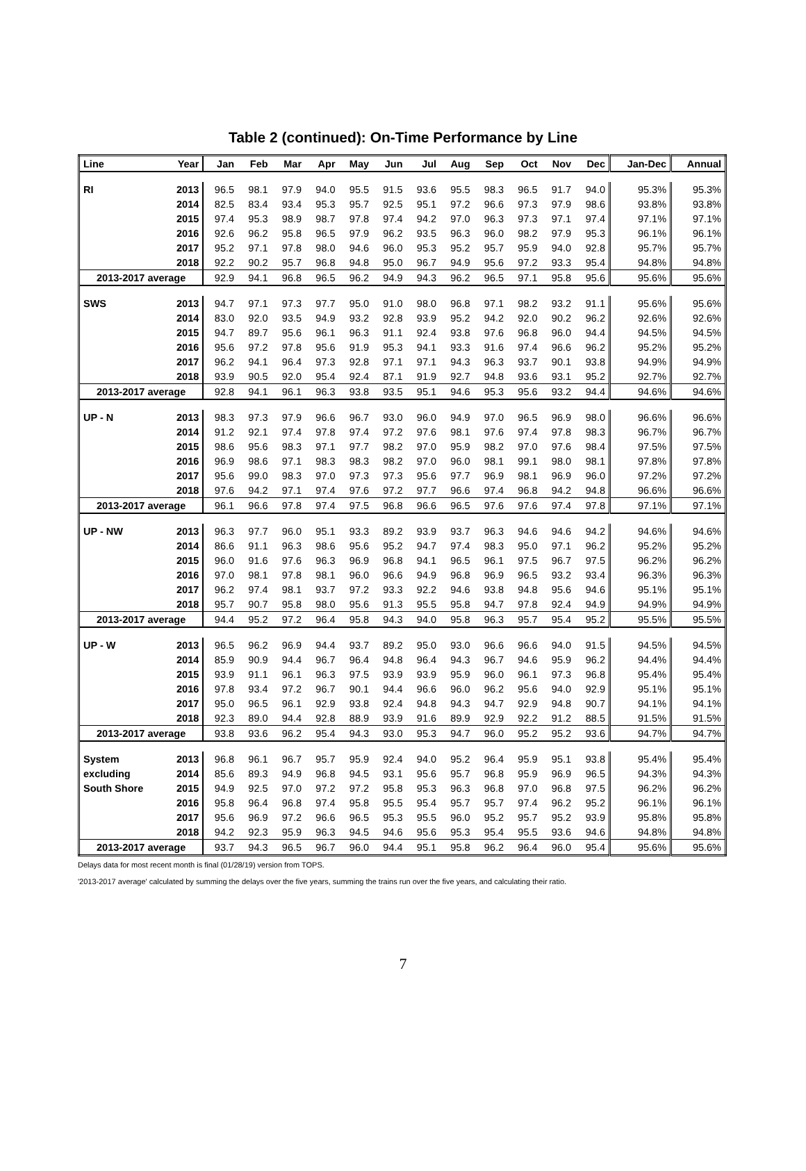Table 2 (continued): On-Time Performance by Line
| Line | Year | Jan | Feb | Mar | Apr | May | Jun | Jul | Aug | Sep | Oct | Nov | Dec | Jan-Dec | Annual |
| --- | --- | --- | --- | --- | --- | --- | --- | --- | --- | --- | --- | --- | --- | --- | --- |
| RI | 2013 | 96.5 | 98.1 | 97.9 | 94.0 | 95.5 | 91.5 | 93.6 | 95.5 | 98.3 | 96.5 | 91.7 | 94.0 | 95.3% | 95.3% |
| | 2014 | 82.5 | 83.4 | 93.4 | 95.3 | 95.7 | 92.5 | 95.1 | 97.2 | 96.6 | 97.3 | 97.9 | 98.6 | 93.8% | 93.8% |
| | 2015 | 97.4 | 95.3 | 98.9 | 98.7 | 97.8 | 97.4 | 94.2 | 97.0 | 96.3 | 97.3 | 97.1 | 97.4 | 97.1% | 97.1% |
| | 2016 | 92.6 | 96.2 | 95.8 | 96.5 | 97.9 | 96.2 | 93.5 | 96.3 | 96.0 | 98.2 | 97.9 | 95.3 | 96.1% | 96.1% |
| | 2017 | 95.2 | 97.1 | 97.8 | 98.0 | 94.6 | 96.0 | 95.3 | 95.2 | 95.7 | 95.9 | 94.0 | 92.8 | 95.7% | 95.7% |
| | 2018 | 92.2 | 90.2 | 95.7 | 96.8 | 94.8 | 95.0 | 96.7 | 94.9 | 95.6 | 97.2 | 93.3 | 95.4 | 94.8% | 94.8% |
| 2013-2017 average | | 92.9 | 94.1 | 96.8 | 96.5 | 96.2 | 94.9 | 94.3 | 96.2 | 96.5 | 97.1 | 95.8 | 95.6 | 95.6% | 95.6% |
| SWS | 2013 | 94.7 | 97.1 | 97.3 | 97.7 | 95.0 | 91.0 | 98.0 | 96.8 | 97.1 | 98.2 | 93.2 | 91.1 | 95.6% | 95.6% |
| | 2014 | 83.0 | 92.0 | 93.5 | 94.9 | 93.2 | 92.8 | 93.9 | 95.2 | 94.2 | 92.0 | 90.2 | 96.2 | 92.6% | 92.6% |
| | 2015 | 94.7 | 89.7 | 95.6 | 96.1 | 96.3 | 91.1 | 92.4 | 93.8 | 97.6 | 96.8 | 96.0 | 94.4 | 94.5% | 94.5% |
| | 2016 | 95.6 | 97.2 | 97.8 | 95.6 | 91.9 | 95.3 | 94.1 | 93.3 | 91.6 | 97.4 | 96.6 | 96.2 | 95.2% | 95.2% |
| | 2017 | 96.2 | 94.1 | 96.4 | 97.3 | 92.8 | 97.1 | 97.1 | 94.3 | 96.3 | 93.7 | 90.1 | 93.8 | 94.9% | 94.9% |
| | 2018 | 93.9 | 90.5 | 92.0 | 95.4 | 92.4 | 87.1 | 91.9 | 92.7 | 94.8 | 93.6 | 93.1 | 95.2 | 92.7% | 92.7% |
| 2013-2017 average | | 92.8 | 94.1 | 96.1 | 96.3 | 93.8 | 93.5 | 95.1 | 94.6 | 95.3 | 95.6 | 93.2 | 94.4 | 94.6% | 94.6% |
| UP - N | 2013 | 98.3 | 97.3 | 97.9 | 96.6 | 96.7 | 93.0 | 96.0 | 94.9 | 97.0 | 96.5 | 96.9 | 98.0 | 96.6% | 96.6% |
| | 2014 | 91.2 | 92.1 | 97.4 | 97.8 | 97.4 | 97.2 | 97.6 | 98.1 | 97.6 | 97.4 | 97.8 | 98.3 | 96.7% | 96.7% |
| | 2015 | 98.6 | 95.6 | 98.3 | 97.1 | 97.7 | 98.2 | 97.0 | 95.9 | 98.2 | 97.0 | 97.6 | 98.4 | 97.5% | 97.5% |
| | 2016 | 96.9 | 98.6 | 97.1 | 98.3 | 98.3 | 98.2 | 97.0 | 96.0 | 98.1 | 99.1 | 98.0 | 98.1 | 97.8% | 97.8% |
| | 2017 | 95.6 | 99.0 | 98.3 | 97.0 | 97.3 | 97.3 | 95.6 | 97.7 | 96.9 | 98.1 | 96.9 | 96.0 | 97.2% | 97.2% |
| | 2018 | 97.6 | 94.2 | 97.1 | 97.4 | 97.6 | 97.2 | 97.7 | 96.6 | 97.4 | 96.8 | 94.2 | 94.8 | 96.6% | 96.6% |
| 2013-2017 average | | 96.1 | 96.6 | 97.8 | 97.4 | 97.5 | 96.8 | 96.6 | 96.5 | 97.6 | 97.6 | 97.4 | 97.8 | 97.1% | 97.1% |
| UP - NW | 2013 | 96.3 | 97.7 | 96.0 | 95.1 | 93.3 | 89.2 | 93.9 | 93.7 | 96.3 | 94.6 | 94.6 | 94.2 | 94.6% | 94.6% |
| | 2014 | 86.6 | 91.1 | 96.3 | 98.6 | 95.6 | 95.2 | 94.7 | 97.4 | 98.3 | 95.0 | 97.1 | 96.2 | 95.2% | 95.2% |
| | 2015 | 96.0 | 91.6 | 97.6 | 96.3 | 96.9 | 96.8 | 94.1 | 96.5 | 96.1 | 97.5 | 96.7 | 97.5 | 96.2% | 96.2% |
| | 2016 | 97.0 | 98.1 | 97.8 | 98.1 | 96.0 | 96.6 | 94.9 | 96.8 | 96.9 | 96.5 | 93.2 | 93.4 | 96.3% | 96.3% |
| | 2017 | 96.2 | 97.4 | 98.1 | 93.7 | 97.2 | 93.3 | 92.2 | 94.6 | 93.8 | 94.8 | 95.6 | 94.6 | 95.1% | 95.1% |
| | 2018 | 95.7 | 90.7 | 95.8 | 98.0 | 95.6 | 91.3 | 95.5 | 95.8 | 94.7 | 97.8 | 92.4 | 94.9 | 94.9% | 94.9% |
| 2013-2017 average | | 94.4 | 95.2 | 97.2 | 96.4 | 95.8 | 94.3 | 94.0 | 95.8 | 96.3 | 95.7 | 95.4 | 95.2 | 95.5% | 95.5% |
| UP - W | 2013 | 96.5 | 96.2 | 96.9 | 94.4 | 93.7 | 89.2 | 95.0 | 93.0 | 96.6 | 96.6 | 94.0 | 91.5 | 94.5% | 94.5% |
| | 2014 | 85.9 | 90.9 | 94.4 | 96.7 | 96.4 | 94.8 | 96.4 | 94.3 | 96.7 | 94.6 | 95.9 | 96.2 | 94.4% | 94.4% |
| | 2015 | 93.9 | 91.1 | 96.1 | 96.3 | 97.5 | 93.9 | 93.9 | 95.9 | 96.0 | 96.1 | 97.3 | 96.8 | 95.4% | 95.4% |
| | 2016 | 97.8 | 93.4 | 97.2 | 96.7 | 90.1 | 94.4 | 96.6 | 96.0 | 96.2 | 95.6 | 94.0 | 92.9 | 95.1% | 95.1% |
| | 2017 | 95.0 | 96.5 | 96.1 | 92.9 | 93.8 | 92.4 | 94.8 | 94.3 | 94.7 | 92.9 | 94.8 | 90.7 | 94.1% | 94.1% |
| | 2018 | 92.3 | 89.0 | 94.4 | 92.8 | 88.9 | 93.9 | 91.6 | 89.9 | 92.9 | 92.2 | 91.2 | 88.5 | 91.5% | 91.5% |
| 2013-2017 average | | 93.8 | 93.6 | 96.2 | 95.4 | 94.3 | 93.0 | 95.3 | 94.7 | 96.0 | 95.2 | 95.2 | 93.6 | 94.7% | 94.7% |
| System | 2013 | 96.8 | 96.1 | 96.7 | 95.7 | 95.9 | 92.4 | 94.0 | 95.2 | 96.4 | 95.9 | 95.1 | 93.8 | 95.4% | 95.4% |
| excluding | 2014 | 85.6 | 89.3 | 94.9 | 96.8 | 94.5 | 93.1 | 95.6 | 95.7 | 96.8 | 95.9 | 96.9 | 96.5 | 94.3% | 94.3% |
| South Shore | 2015 | 94.9 | 92.5 | 97.0 | 97.2 | 97.2 | 95.8 | 95.3 | 96.3 | 96.8 | 97.0 | 96.8 | 97.5 | 96.2% | 96.2% |
| | 2016 | 95.8 | 96.4 | 96.8 | 97.4 | 95.8 | 95.5 | 95.4 | 95.7 | 95.7 | 97.4 | 96.2 | 95.2 | 96.1% | 96.1% |
| | 2017 | 95.6 | 96.9 | 97.2 | 96.6 | 96.5 | 95.3 | 95.5 | 96.0 | 95.2 | 95.7 | 95.2 | 93.9 | 95.8% | 95.8% |
| | 2018 | 94.2 | 92.3 | 95.9 | 96.3 | 94.5 | 94.6 | 95.6 | 95.3 | 95.4 | 95.5 | 93.6 | 94.6 | 94.8% | 94.8% |
| 2013-2017 average | | 93.7 | 94.3 | 96.5 | 96.7 | 96.0 | 94.4 | 95.1 | 95.8 | 96.2 | 96.4 | 96.0 | 95.4 | 95.6% | 95.6% |
Delays data for most recent month is final (01/28/19) version from TOPS.
'2013-2017 average' calculated by summing the delays over the five years, summing the trains run over the five years, and calculating their ratio.
7